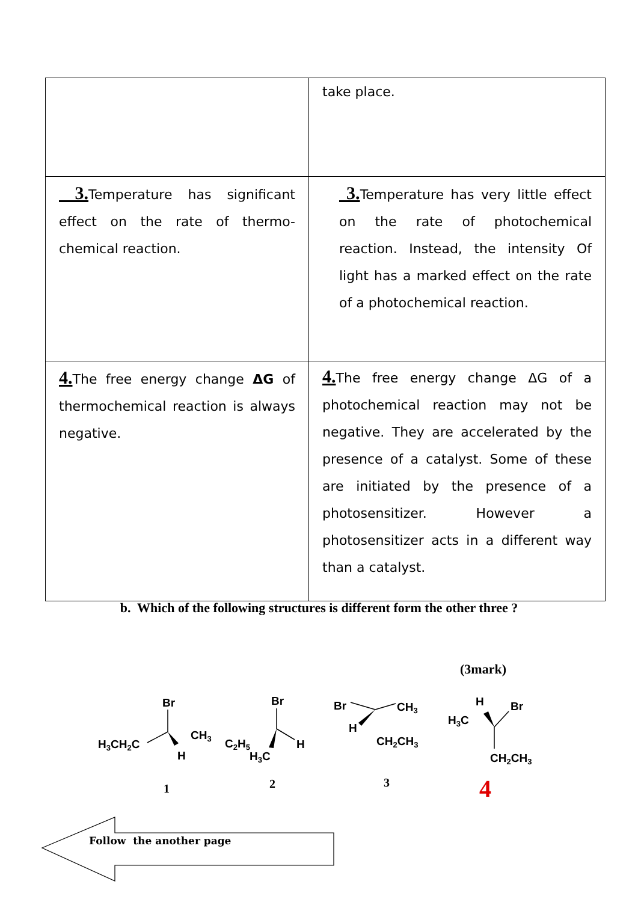| | take place. |
| 3. Temperature has significant effect on the rate of thermo-chemical reaction. | 3. Temperature has very little effect on the rate of photochemical reaction. Instead, the intensity Of light has a marked effect on the rate of a photochemical reaction. |
| 4. The free energy change ΔG of thermochemical reaction is always negative. | 4. The free energy change ΔG of a photochemical reaction may not be negative. They are accelerated by the presence of a catalyst. Some of these are initiated by the presence of a photosensitizer. However a photosensitizer acts in a different way than a catalyst. |
b. Which of the following structures is different form the other three ?
(3mark)
Br
CH3
H3CH2C
H
Br
C2H5
H
H3C
Br
CH3
H
CH2CH3
H
Br
H3C
CH2CH3
1
2
3
4
Follow the another page